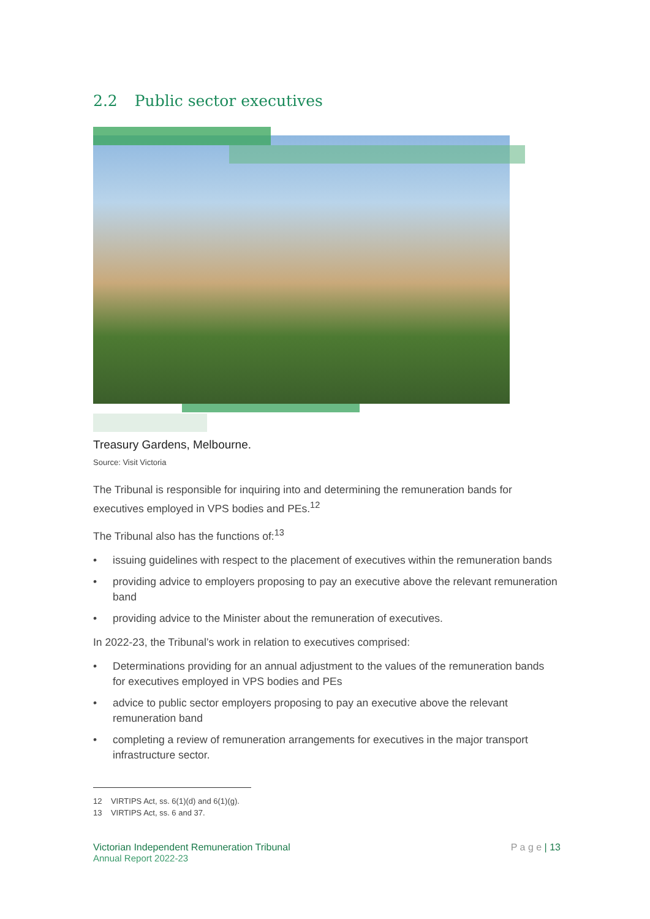2.2 Public sector executives
Treasury Gardens, Melbourne.
Source: Visit Victoria
The Tribunal is responsible for inquiring into and determining the remuneration bands for executives employed in VPS bodies and PEs.<sup>12</sup>
The Tribunal also has the functions of:<sup>13</sup>
• issuing guidelines with respect to the placement of executives within the remuneration bands
• providing advice to employers proposing to pay an executive above the relevant remuneration band
• providing advice to the Minister about the remuneration of executives.
In 2022-23, the Tribunal’s work in relation to executives comprised:
• Determinations providing for an annual adjustment to the values of the remuneration bands for executives employed in VPS bodies and PEs
• advice to public sector employers proposing to pay an executive above the relevant remuneration band
• completing a review of remuneration arrangements for executives in the major transport infrastructure sector.
12 VIRTIPS Act, ss. 6(1)(d) and 6(1)(g).
13 VIRTIPS Act, ss. 6 and 37.
Victorian Independent Remuneration Tribunal
Annual Report 2022-23
P a g e | 13